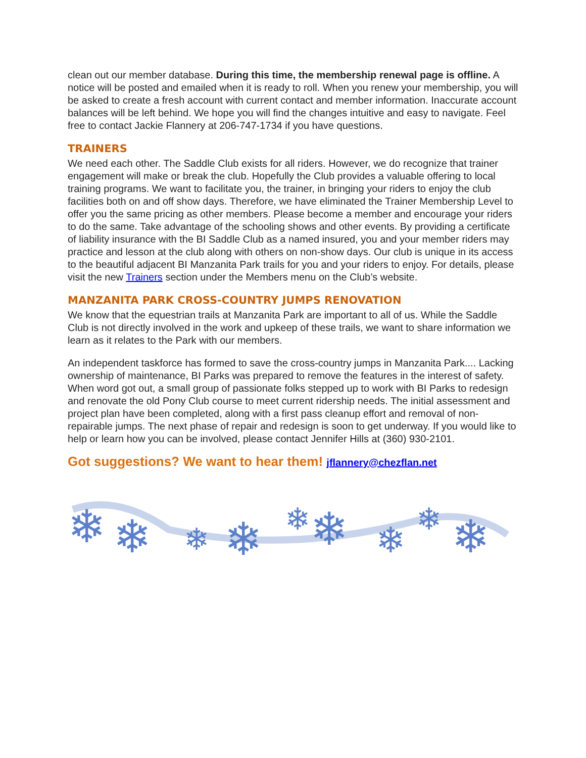clean out our member database. During this time, the membership renewal page is offline. A notice will be posted and emailed when it is ready to roll. When you renew your membership, you will be asked to create a fresh account with current contact and member information. Inaccurate account balances will be left behind. We hope you will find the changes intuitive and easy to navigate. Feel free to contact Jackie Flannery at 206-747-1734 if you have questions.
TRAINERS
We need each other. The Saddle Club exists for all riders. However, we do recognize that trainer engagement will make or break the club. Hopefully the Club provides a valuable offering to local training programs. We want to facilitate you, the trainer, in bringing your riders to enjoy the club facilities both on and off show days. Therefore, we have eliminated the Trainer Membership Level to offer you the same pricing as other members. Please become a member and encourage your riders to do the same. Take advantage of the schooling shows and other events. By providing a certificate of liability insurance with the BI Saddle Club as a named insured, you and your member riders may practice and lesson at the club along with others on non-show days. Our club is unique in its access to the beautiful adjacent BI Manzanita Park trails for you and your riders to enjoy. For details, please visit the new Trainers section under the Members menu on the Club’s website.
MANZANITA PARK CROSS-COUNTRY JUMPS RENOVATION
We know that the equestrian trails at Manzanita Park are important to all of us. While the Saddle Club is not directly involved in the work and upkeep of these trails, we want to share information we learn as it relates to the Park with our members.
An independent taskforce has formed to save the cross-country jumps in Manzanita Park.... Lacking ownership of maintenance, BI Parks was prepared to remove the features in the interest of safety. When word got out, a small group of passionate folks stepped up to work with BI Parks to redesign and renovate the old Pony Club course to meet current ridership needs. The initial assessment and project plan have been completed, along with a first pass cleanup effort and removal of non-repairable jumps. The next phase of repair and redesign is soon to get underway. If you would like to help or learn how you can be involved, please contact Jennifer Hills at (360) 930-2101.
Got suggestions? We want to hear them! jflannery@chezflan.net
❄
❄
❄
❄
❄
❄
❄
❄
❄